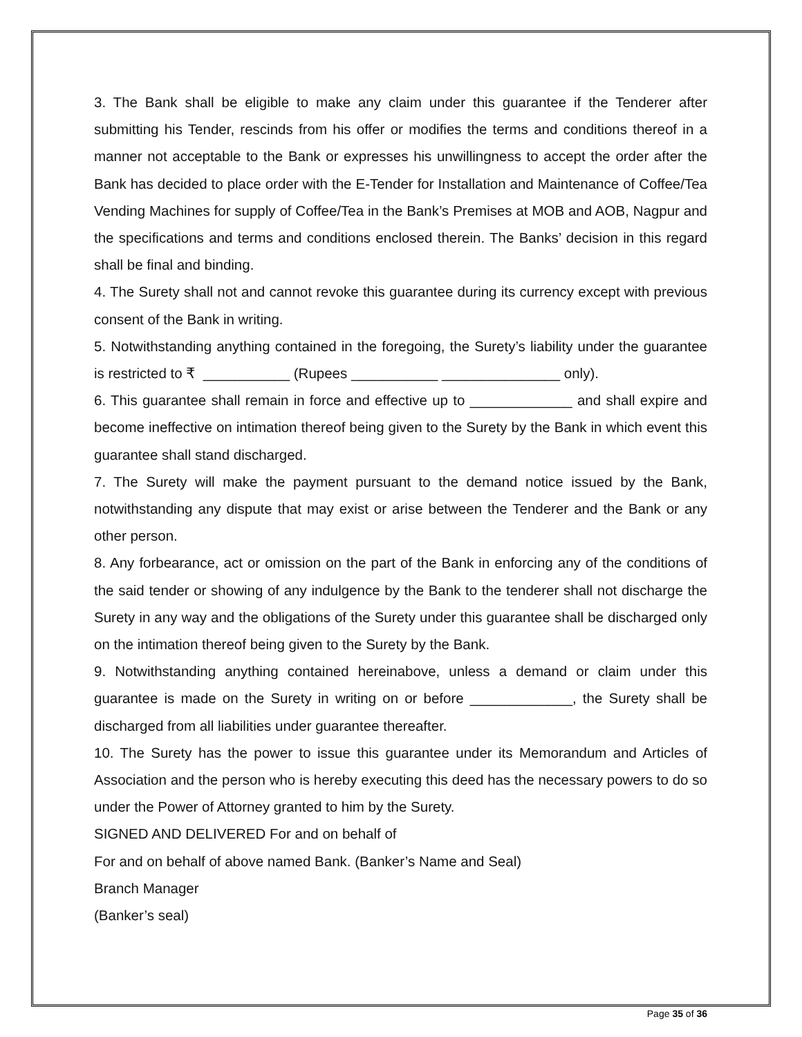3. The Bank shall be eligible to make any claim under this guarantee if the Tenderer after submitting his Tender, rescinds from his offer or modifies the terms and conditions thereof in a manner not acceptable to the Bank or expresses his unwillingness to accept the order after the Bank has decided to place order with the E-Tender for Installation and Maintenance of Coffee/Tea Vending Machines for supply of Coffee/Tea in the Bank’s Premises at MOB and AOB, Nagpur and the specifications and terms and conditions enclosed therein. The Banks’ decision in this regard shall be final and binding.
4. The Surety shall not and cannot revoke this guarantee during its currency except with previous consent of the Bank in writing.
5. Notwithstanding anything contained in the foregoing, the Surety’s liability under the guarantee is restricted to ₹ ___________ (Rupees ___________ _______________ only).
6. This guarantee shall remain in force and effective up to _____________ and shall expire and become ineffective on intimation thereof being given to the Surety by the Bank in which event this guarantee shall stand discharged.
7. The Surety will make the payment pursuant to the demand notice issued by the Bank, notwithstanding any dispute that may exist or arise between the Tenderer and the Bank or any other person.
8. Any forbearance, act or omission on the part of the Bank in enforcing any of the conditions of the said tender or showing of any indulgence by the Bank to the tenderer shall not discharge the Surety in any way and the obligations of the Surety under this guarantee shall be discharged only on the intimation thereof being given to the Surety by the Bank.
9. Notwithstanding anything contained hereinabove, unless a demand or claim under this guarantee is made on the Surety in writing on or before _____________, the Surety shall be discharged from all liabilities under guarantee thereafter.
10. The Surety has the power to issue this guarantee under its Memorandum and Articles of Association and the person who is hereby executing this deed has the necessary powers to do so under the Power of Attorney granted to him by the Surety.
SIGNED AND DELIVERED For and on behalf of
For and on behalf of above named Bank. (Banker’s Name and Seal)
Branch Manager
(Banker’s seal)
Page 35 of 36